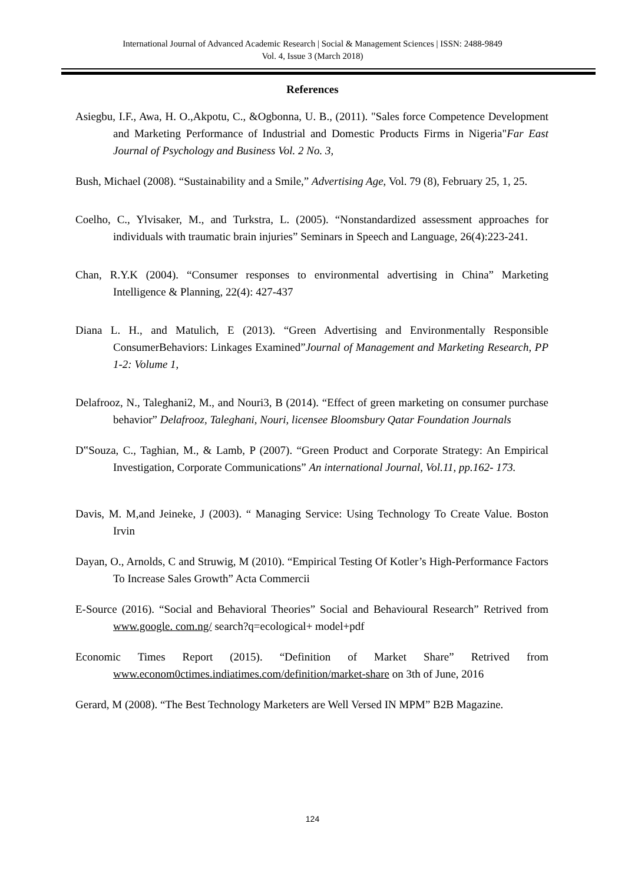International Journal of Advanced Academic Research | Social & Management Sciences | ISSN: 2488-9849
Vol. 4, Issue 3 (March 2018)
References
Asiegbu, I.F., Awa, H. O.,Akpotu, C., &Ogbonna, U. B., (2011). "Sales force Competence Development and Marketing Performance of Industrial and Domestic Products Firms in Nigeria"Far East Journal of Psychology and Business Vol. 2 No. 3,
Bush, Michael (2008). “Sustainability and a Smile,” Advertising Age, Vol. 79 (8), February 25, 1, 25.
Coelho, C., Ylvisaker, M., and Turkstra, L. (2005). “Nonstandardized assessment approaches for individuals with traumatic brain injuries” Seminars in Speech and Language, 26(4):223-241.
Chan, R.Y.K (2004). “Consumer responses to environmental advertising in China” Marketing Intelligence & Planning, 22(4): 427-437
Diana L. H., and Matulich, E (2013). “Green Advertising and Environmentally Responsible ConsumerBehaviors: Linkages Examined”Journal of Management and Marketing Research, PP 1-2: Volume 1,
Delafrooz, N., Taleghani2, M., and Nouri3, B (2014). “Effect of green marketing on consumer purchase behavior” Delafrooz, Taleghani, Nouri, licensee Bloomsbury Qatar Foundation Journals
D‟Souza, C., Taghian, M., & Lamb, P (2007). “Green Product and Corporate Strategy: An Empirical Investigation, Corporate Communications” An international Journal, Vol.11, pp.162- 173.
Davis, M. M,and Jeineke, J (2003). “ Managing Service: Using Technology To Create Value. Boston Irvin
Dayan, O., Arnolds, C and Struwig, M (2010). “Empirical Testing Of Kotler’s High-Performance Factors To Increase Sales Growth” Acta Commercii
E-Source (2016). “Social and Behavioral Theories” Social and Behavioural Research” Retrived from www.google. com.ng/ search?q=ecological+ model+pdf
Economic Times Report (2015). “Definition of Market Share” Retrived from www.econom0ctimes.indiatimes.com/definition/market-share on 3th of June, 2016
Gerard, M (2008). “The Best Technology Marketers are Well Versed IN MPM” B2B Magazine.
124